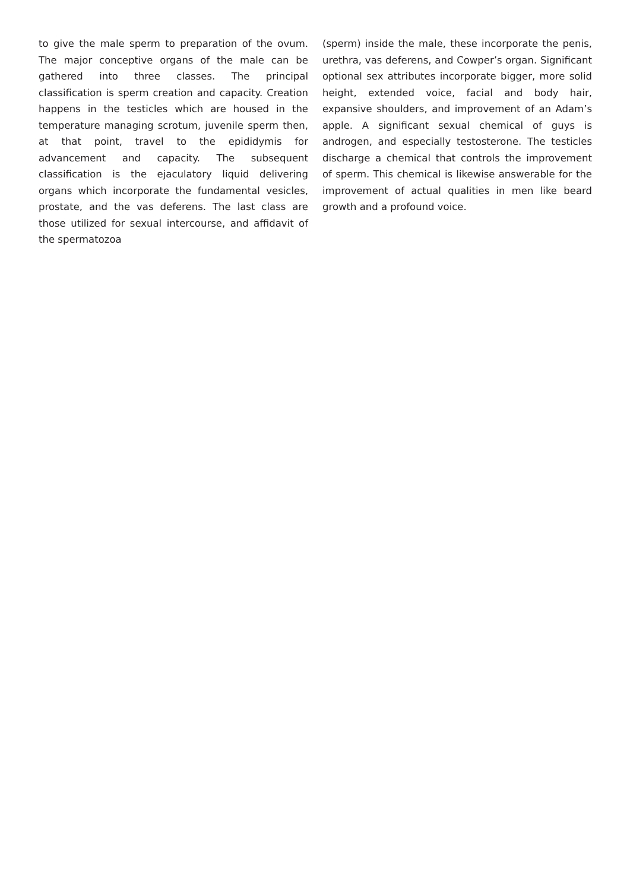to give the male sperm to preparation of the ovum. The major conceptive organs of the male can be gathered into three classes. The principal classification is sperm creation and capacity. Creation happens in the testicles which are housed in the temperature managing scrotum, juvenile sperm then, at that point, travel to the epididymis for advancement and capacity. The subsequent classification is the ejaculatory liquid delivering organs which incorporate the fundamental vesicles, prostate, and the vas deferens. The last class are those utilized for sexual intercourse, and affidavit of the spermatozoa
(sperm) inside the male, these incorporate the penis, urethra, vas deferens, and Cowper’s organ. Significant optional sex attributes incorporate bigger, more solid height, extended voice, facial and body hair, expansive shoulders, and improvement of an Adam’s apple. A significant sexual chemical of guys is androgen, and especially testosterone. The testicles discharge a chemical that controls the improvement of sperm. This chemical is likewise answerable for the improvement of actual qualities in men like beard growth and a profound voice.